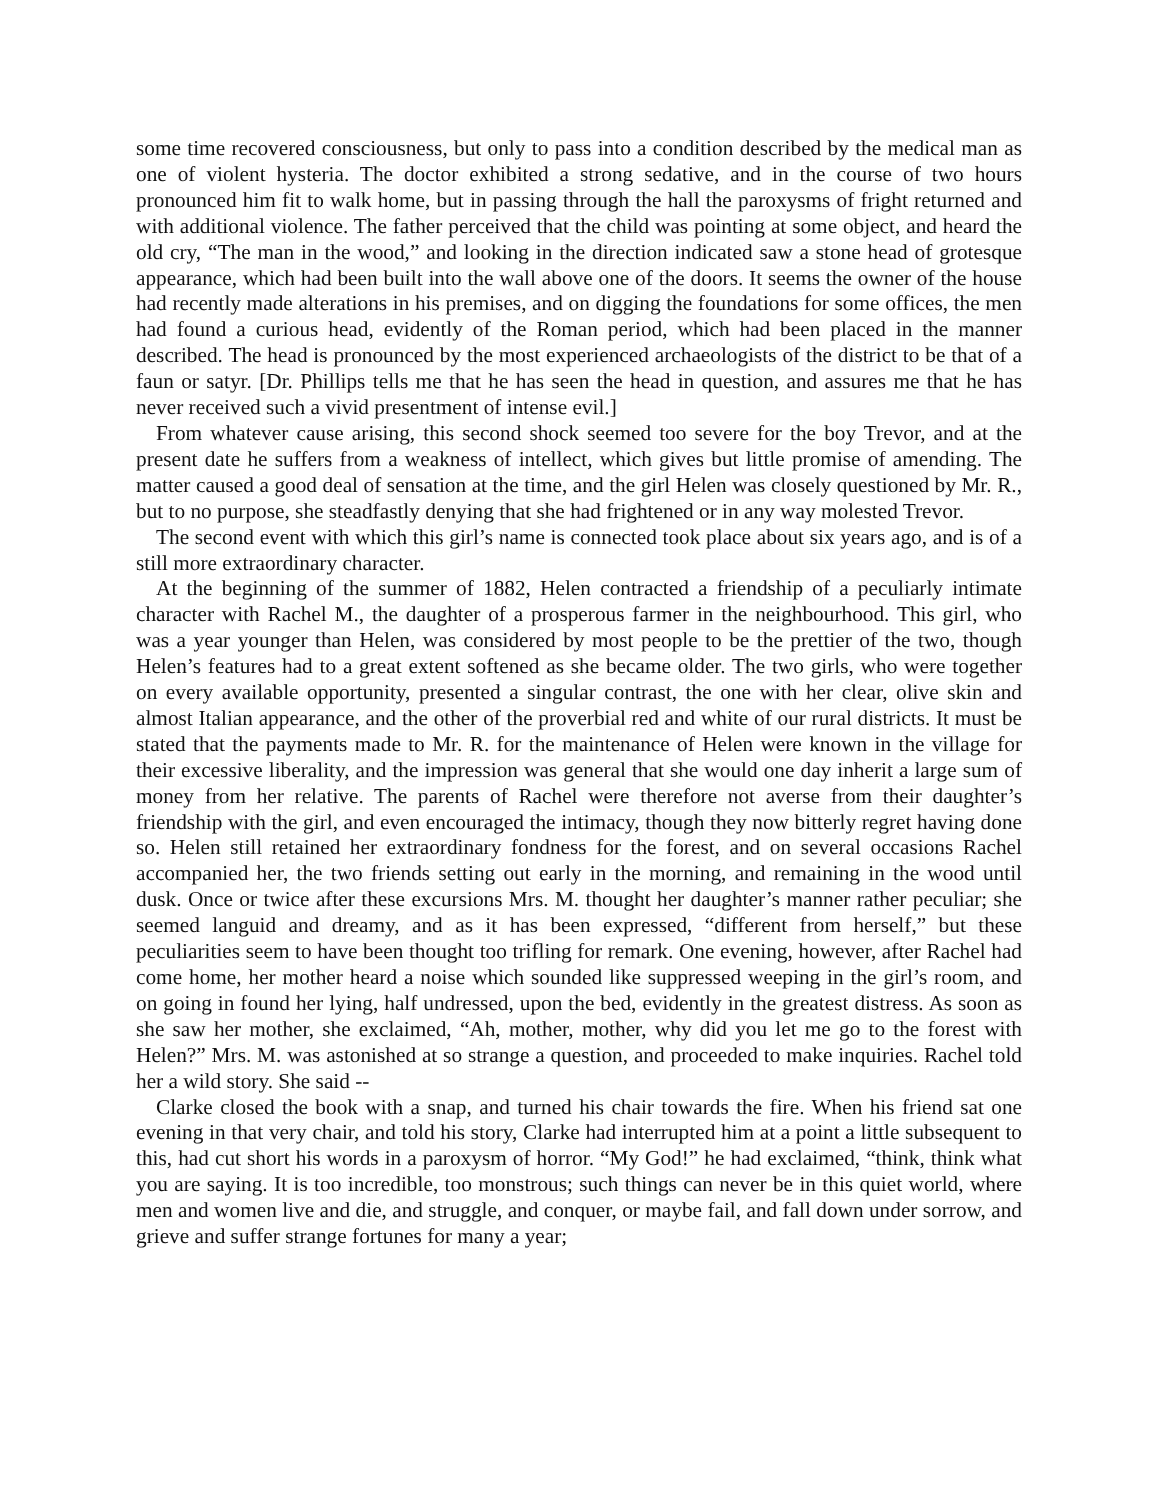some time recovered consciousness, but only to pass into a condition described by the medical man as one of violent hysteria. The doctor exhibited a strong sedative, and in the course of two hours pronounced him fit to walk home, but in passing through the hall the paroxysms of fright returned and with additional violence. The father perceived that the child was pointing at some object, and heard the old cry, “The man in the wood,” and looking in the direction indicated saw a stone head of grotesque appearance, which had been built into the wall above one of the doors. It seems the owner of the house had recently made alterations in his premises, and on digging the foundations for some offices, the men had found a curious head, evidently of the Roman period, which had been placed in the manner described. The head is pronounced by the most experienced archaeologists of the district to be that of a faun or satyr. [Dr. Phillips tells me that he has seen the head in question, and assures me that he has never received such a vivid presentment of intense evil.]
From whatever cause arising, this second shock seemed too severe for the boy Trevor, and at the present date he suffers from a weakness of intellect, which gives but little promise of amending. The matter caused a good deal of sensation at the time, and the girl Helen was closely questioned by Mr. R., but to no purpose, she steadfastly denying that she had frightened or in any way molested Trevor.
The second event with which this girl’s name is connected took place about six years ago, and is of a still more extraordinary character.
At the beginning of the summer of 1882, Helen contracted a friendship of a peculiarly intimate character with Rachel M., the daughter of a prosperous farmer in the neighbourhood. This girl, who was a year younger than Helen, was considered by most people to be the prettier of the two, though Helen’s features had to a great extent softened as she became older. The two girls, who were together on every available opportunity, presented a singular contrast, the one with her clear, olive skin and almost Italian appearance, and the other of the proverbial red and white of our rural districts. It must be stated that the payments made to Mr. R. for the maintenance of Helen were known in the village for their excessive liberality, and the impression was general that she would one day inherit a large sum of money from her relative. The parents of Rachel were therefore not averse from their daughter’s friendship with the girl, and even encouraged the intimacy, though they now bitterly regret having done so. Helen still retained her extraordinary fondness for the forest, and on several occasions Rachel accompanied her, the two friends setting out early in the morning, and remaining in the wood until dusk. Once or twice after these excursions Mrs. M. thought her daughter’s manner rather peculiar; she seemed languid and dreamy, and as it has been expressed, “different from herself,” but these peculiarities seem to have been thought too trifling for remark. One evening, however, after Rachel had come home, her mother heard a noise which sounded like suppressed weeping in the girl’s room, and on going in found her lying, half undressed, upon the bed, evidently in the greatest distress. As soon as she saw her mother, she exclaimed, “Ah, mother, mother, why did you let me go to the forest with Helen?” Mrs. M. was astonished at so strange a question, and proceeded to make inquiries. Rachel told her a wild story. She said --
Clarke closed the book with a snap, and turned his chair towards the fire. When his friend sat one evening in that very chair, and told his story, Clarke had interrupted him at a point a little subsequent to this, had cut short his words in a paroxysm of horror. “My God!” he had exclaimed, “think, think what you are saying. It is too incredible, too monstrous; such things can never be in this quiet world, where men and women live and die, and struggle, and conquer, or maybe fail, and fall down under sorrow, and grieve and suffer strange fortunes for many a year;